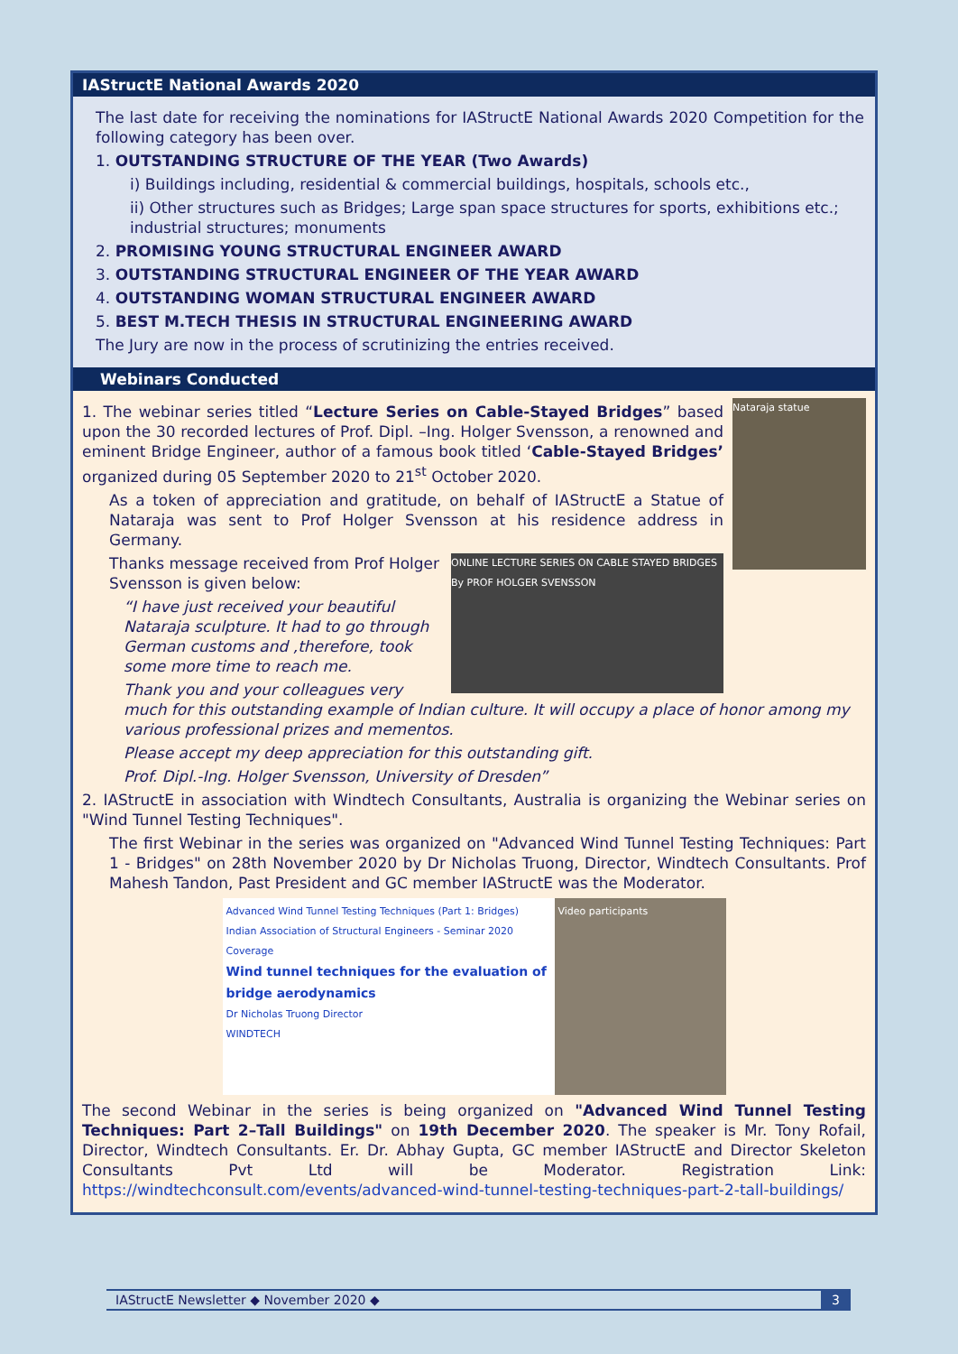IAStructE National Awards 2020
The last date for receiving the nominations for IAStructE National Awards 2020 Competition for the following category has been over.
1. OUTSTANDING STRUCTURE OF THE YEAR (Two Awards)
i) Buildings including, residential & commercial buildings, hospitals, schools etc.,
ii) Other structures such as Bridges; Large span space structures for sports, exhibitions etc.; industrial structures; monuments
2. PROMISING YOUNG STRUCTURAL ENGINEER AWARD
3. OUTSTANDING STRUCTURAL ENGINEER OF THE YEAR AWARD
4. OUTSTANDING WOMAN STRUCTURAL ENGINEER AWARD
5. BEST M.TECH THESIS IN STRUCTURAL ENGINEERING AWARD
The Jury are now in the process of scrutinizing the entries received.
Webinars Conducted
Nataraja statue
1. The webinar series titled “Lecture Series on Cable-Stayed Bridges” based upon the 30 recorded lectures of Prof. Dipl. –Ing. Holger Svensson, a renowned and eminent Bridge Engineer, author of a famous book titled ‘Cable-Stayed Bridges’ organized during 05 September 2020 to 21<sup>st</sup> October 2020.
As a token of appreciation and gratitude, on behalf of IAStructE a Statue of Nataraja was sent to Prof Holger Svensson at his residence address in Germany.
ONLINE LECTURE SERIES ON CABLE STAYED BRIDGES By PROF HOLGER SVENSSON
Thanks message received from Prof Holger Svensson is given below:
“I have just received your beautiful Nataraja sculpture. It had to go through German customs and ,therefore, took some more time to reach me.
Thank you and your colleagues very much for this outstanding example of Indian culture. It will occupy a place of honor among my various professional prizes and mementos.
Please accept my deep appreciation for this outstanding gift.
Prof. Dipl.-Ing. Holger Svensson, University of Dresden”
2. IAStructE in association with Windtech Consultants, Australia is organizing the Webinar series on "Wind Tunnel Testing Techniques".
The first Webinar in the series was organized on "Advanced Wind Tunnel Testing Techniques: Part 1 - Bridges" on 28th November 2020 by Dr Nicholas Truong, Director, Windtech Consultants. Prof Mahesh Tandon, Past President and GC member IAStructE was the Moderator.
Advanced Wind Tunnel Testing Techniques (Part 1: Bridges)
Indian Association of Structural Engineers - Seminar 2020
Coverage
Wind tunnel techniques for the evaluation of bridge aerodynamics
Dr Nicholas Truong Director
WINDTECH
Video participants
The second Webinar in the series is being organized on "Advanced Wind Tunnel Testing Techniques: Part 2–Tall Buildings" on 19th December 2020. The speaker is Mr. Tony Rofail, Director, Windtech Consultants. Er. Dr. Abhay Gupta, GC member IAStructE and Director Skeleton Consultants Pvt Ltd will be Moderator. Registration Link: https://windtechconsult.com/events/advanced-wind-tunnel-testing-techniques-part-2-tall-buildings/
IAStructE Newsletter ◆ November 2020 ◆ 3